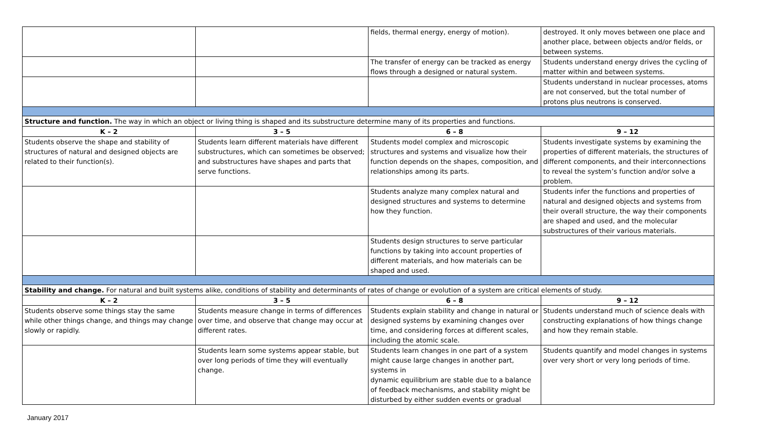| | | fields, thermal energy, energy of motion). | destroyed. It only moves between one place and another place, between objects and/or fields, or between systems. |
| | | The transfer of energy can be tracked as energy flows through a designed or natural system. | Students understand energy drives the cycling of matter within and between systems. |
| | | | Students understand in nuclear processes, atoms are not conserved, but the total number of protons plus neutrons is conserved. |
| Structure and function. The way in which an object or living thing is shaped and its substructure determine many of its properties and functions. | | | |
| K – 2 | 3 – 5 | 6 – 8 | 9 – 12 |
| Students observe the shape and stability of structures of natural and designed objects are related to their function(s). | Students learn different materials have different substructures, which can sometimes be observed; and substructures have shapes and parts that serve functions. | Students model complex and microscopic structures and systems and visualize how their function depends on the shapes, composition, and relationships among its parts. | Students investigate systems by examining the properties of different materials, the structures of different components, and their interconnections to reveal the system’s function and/or solve a problem. |
| | | Students analyze many complex natural and designed structures and systems to determine how they function. | Students infer the functions and properties of natural and designed objects and systems from their overall structure, the way their components are shaped and used, and the molecular substructures of their various materials. |
| | | Students design structures to serve particular functions by taking into account properties of different materials, and how materials can be shaped and used. | |
| Stability and change. For natural and built systems alike, conditions of stability and determinants of rates of change or evolution of a system are critical elements of study. | | | |
| K – 2 | 3 – 5 | 6 – 8 | 9 – 12 |
| Students observe some things stay the same while other things change, and things may change slowly or rapidly. | Students measure change in terms of differences over time, and observe that change may occur at different rates. | Students explain stability and change in natural or designed systems by examining changes over time, and considering forces at different scales, including the atomic scale. | Students understand much of science deals with constructing explanations of how things change and how they remain stable. |
| | Students learn some systems appear stable, but over long periods of time they will eventually change. | Students learn changes in one part of a system might cause large changes in another part, systems in dynamic equilibrium are stable due to a balance of feedback mechanisms, and stability might be disturbed by either sudden events or gradual | Students quantify and model changes in systems over very short or very long periods of time. |
January 2017